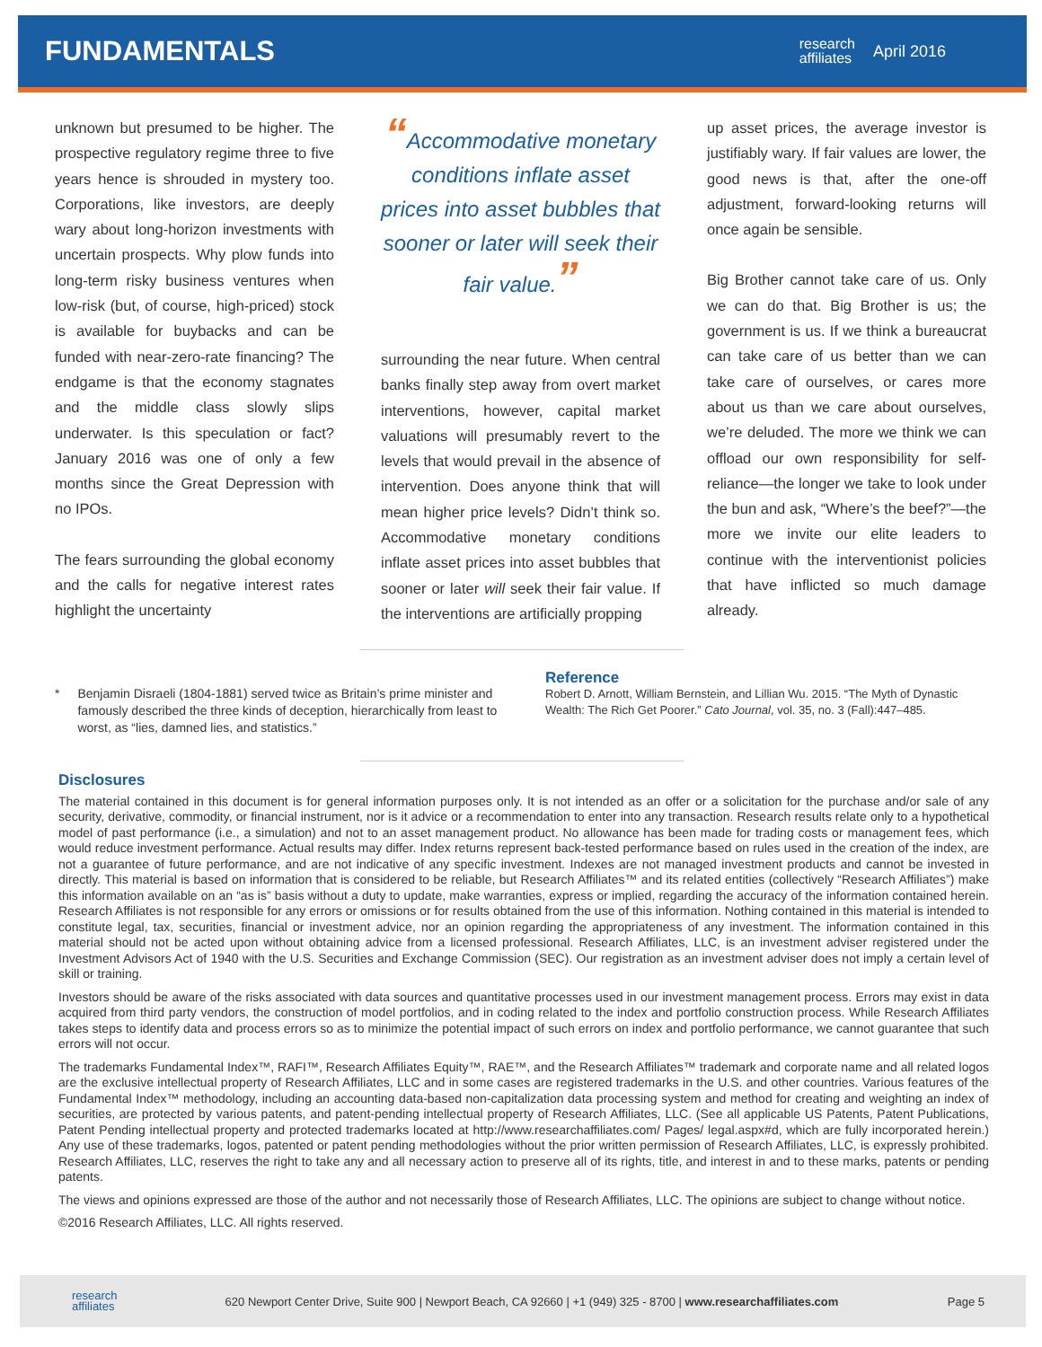FUNDAMENTALS
research
affiliates
April 2016
unknown but presumed to be higher. The prospective regulatory regime three to five years hence is shrouded in mystery too. Corporations, like investors, are deeply wary about long-horizon investments with uncertain prospects. Why plow funds into long-term risky business ventures when low-risk (but, of course, high-priced) stock is available for buybacks and can be funded with near-zero-rate financing? The endgame is that the economy stagnates and the middle class slowly slips underwater. Is this speculation or fact? January 2016 was one of only a few months since the Great Depression with no IPOs.
The fears surrounding the global economy and the calls for negative interest rates highlight the uncertainty
“Accommodative monetary conditions inflate asset prices into asset bubbles that sooner or later will seek their fair value.”
surrounding the near future. When central banks finally step away from overt market interventions, however, capital market valuations will presumably revert to the levels that would prevail in the absence of intervention. Does anyone think that will mean higher price levels? Didn’t think so. Accommodative monetary conditions inflate asset prices into asset bubbles that sooner or later will seek their fair value. If the interventions are artificially propping
up asset prices, the average investor is justifiably wary. If fair values are lower, the good news is that, after the one-off adjustment, forward-looking returns will once again be sensible.
Big Brother cannot take care of us. Only we can do that. Big Brother is us; the government is us. If we think a bureaucrat can take care of us better than we can take care of ourselves, or cares more about us than we care about ourselves, we’re deluded. The more we think we can offload our own responsibility for self-reliance—the longer we take to look under the bun and ask, “Where’s the beef?”—the more we invite our elite leaders to continue with the interventionist policies that have inflicted so much damage already.
* Benjamin Disraeli (1804-1881) served twice as Britain’s prime minister and famously described the three kinds of deception, hierarchically from least to worst, as “lies, damned lies, and statistics.”
Reference
Robert D. Arnott, William Bernstein, and Lillian Wu. 2015. “The Myth of Dynastic Wealth: The Rich Get Poorer.” Cato Journal, vol. 35, no. 3 (Fall):447–485.
Disclosures
The material contained in this document is for general information purposes only. It is not intended as an offer or a solicitation for the purchase and/or sale of any security, derivative, commodity, or financial instrument, nor is it advice or a recommendation to enter into any transaction. Research results relate only to a hypothetical model of past performance (i.e., a simulation) and not to an asset management product. No allowance has been made for trading costs or management fees, which would reduce investment performance. Actual results may differ. Index returns represent back-tested performance based on rules used in the creation of the index, are not a guarantee of future performance, and are not indicative of any specific investment. Indexes are not managed investment products and cannot be invested in directly. This material is based on information that is considered to be reliable, but Research Affiliates™ and its related entities (collectively “Research Affiliates”) make this information available on an “as is” basis without a duty to update, make warranties, express or implied, regarding the accuracy of the information contained herein. Research Affiliates is not responsible for any errors or omissions or for results obtained from the use of this information. Nothing contained in this material is intended to constitute legal, tax, securities, financial or investment advice, nor an opinion regarding the appropriateness of any investment. The information contained in this material should not be acted upon without obtaining advice from a licensed professional. Research Affiliates, LLC, is an investment adviser registered under the Investment Advisors Act of 1940 with the U.S. Securities and Exchange Commission (SEC). Our registration as an investment adviser does not imply a certain level of skill or training.
Investors should be aware of the risks associated with data sources and quantitative processes used in our investment management process. Errors may exist in data acquired from third party vendors, the construction of model portfolios, and in coding related to the index and portfolio construction process. While Research Affiliates takes steps to identify data and process errors so as to minimize the potential impact of such errors on index and portfolio performance, we cannot guarantee that such errors will not occur.
The trademarks Fundamental Index™, RAFI™, Research Affiliates Equity™, RAE™, and the Research Affiliates™ trademark and corporate name and all related logos are the exclusive intellectual property of Research Affiliates, LLC and in some cases are registered trademarks in the U.S. and other countries. Various features of the Fundamental Index™ methodology, including an accounting data-based non-capitalization data processing system and method for creating and weighting an index of securities, are protected by various patents, and patent-pending intellectual property of Research Affiliates, LLC. (See all applicable US Patents, Patent Publications, Patent Pending intellectual property and protected trademarks located at http://www.researchaffiliates.com/ Pages/ legal.aspx#d, which are fully incorporated herein.) Any use of these trademarks, logos, patented or patent pending methodologies without the prior written permission of Research Affiliates, LLC, is expressly prohibited. Research Affiliates, LLC, reserves the right to take any and all necessary action to preserve all of its rights, title, and interest in and to these marks, patents or pending patents.
The views and opinions expressed are those of the author and not necessarily those of Research Affiliates, LLC. The opinions are subject to change without notice.
©2016 Research Affiliates, LLC. All rights reserved.
research
affiliates 620 Newport Center Drive, Suite 900 | Newport Beach, CA 92660 | +1 (949) 325 - 8700 | www.researchaffiliates.com Page 5